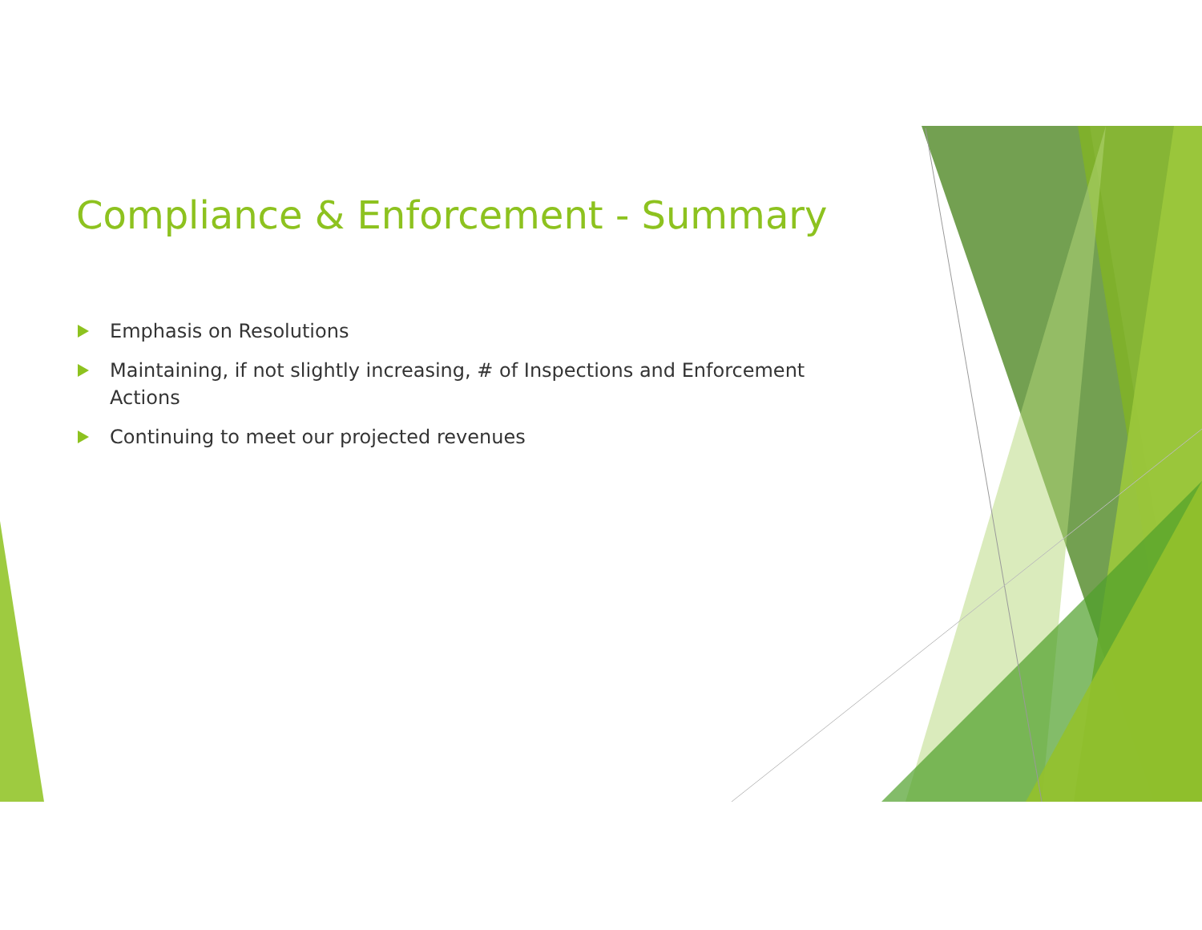Compliance & Enforcement - Summary
Emphasis on Resolutions
Maintaining, if not slightly increasing, # of Inspections and Enforcement Actions
Continuing to meet our projected revenues